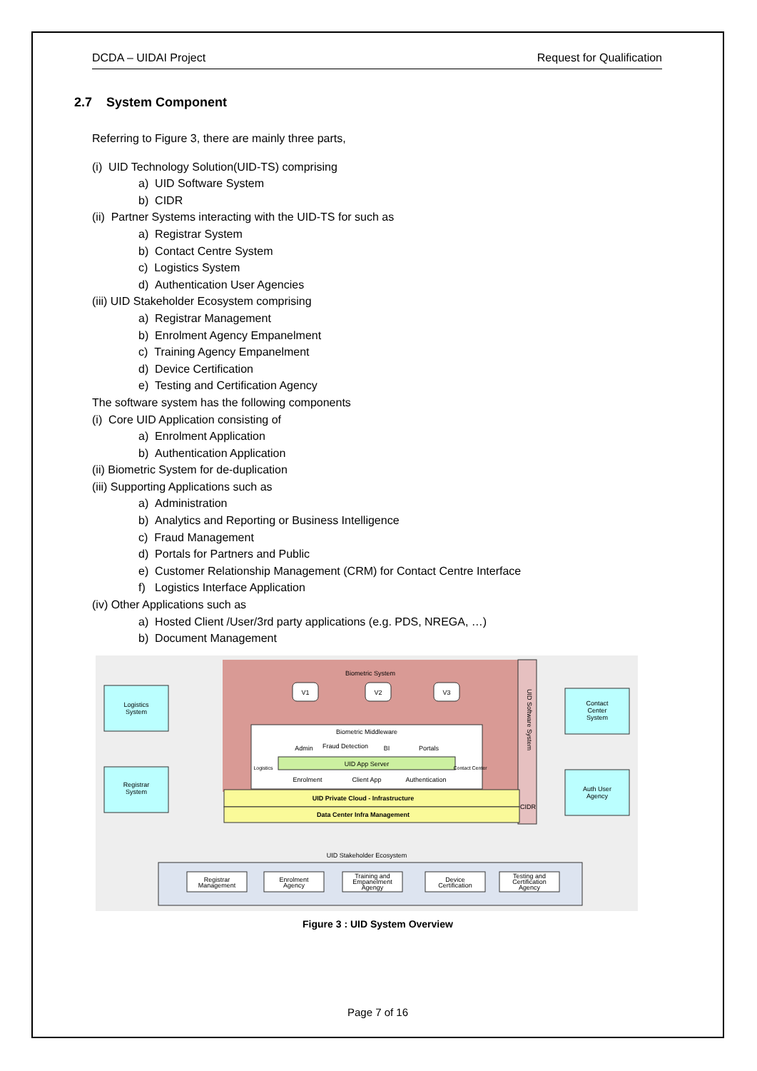DCDA – UIDAI Project Request for Qualification
2.7 System Component
Referring to Figure 3, there are mainly three parts,
(i) UID Technology Solution(UID-TS) comprising
a) UID Software System
b) CIDR
(ii) Partner Systems interacting with the UID-TS for such as
a) Registrar System
b) Contact Centre System
c) Logistics System
d) Authentication User Agencies
(iii) UID Stakeholder Ecosystem comprising
a) Registrar Management
b) Enrolment Agency Empanelment
c) Training Agency Empanelment
d) Device Certification
e) Testing and Certification Agency
The software system has the following components
(i) Core UID Application consisting of
a) Enrolment Application
b) Authentication Application
(ii) Biometric System for de-duplication
(iii) Supporting Applications such as
a) Administration
b) Analytics and Reporting or Business Intelligence
c) Fraud Management
d) Portals for Partners and Public
e) Customer Relationship Management (CRM) for Contact Centre Interface
f) Logistics Interface Application
(iv) Other Applications such as
a) Hosted Client /User/3rd party applications (e.g. PDS, NREGA, …)
b) Document Management
Biometric System
V1
V2
V3
UID Software System
Biometric Middleware
Admin
Fraud Detection
BI
Portals
UID App Server
Enrolment
Client App
Authentication
Logistics
Contact Center
UID Private Cloud - Infrastructure
Data Center Infra Management
CIDR
Logistics
System
Registrar
System
Contact
Center
System
Auth User
Agency
UID Stakeholder Ecosystem
Registrar
Management
Enrolment
Agency
Training and
Empanelment
Agengy
Device
Certification
Testing and
Certification
Agency
Figure 3 : UID System Overview
Page 7 of 16